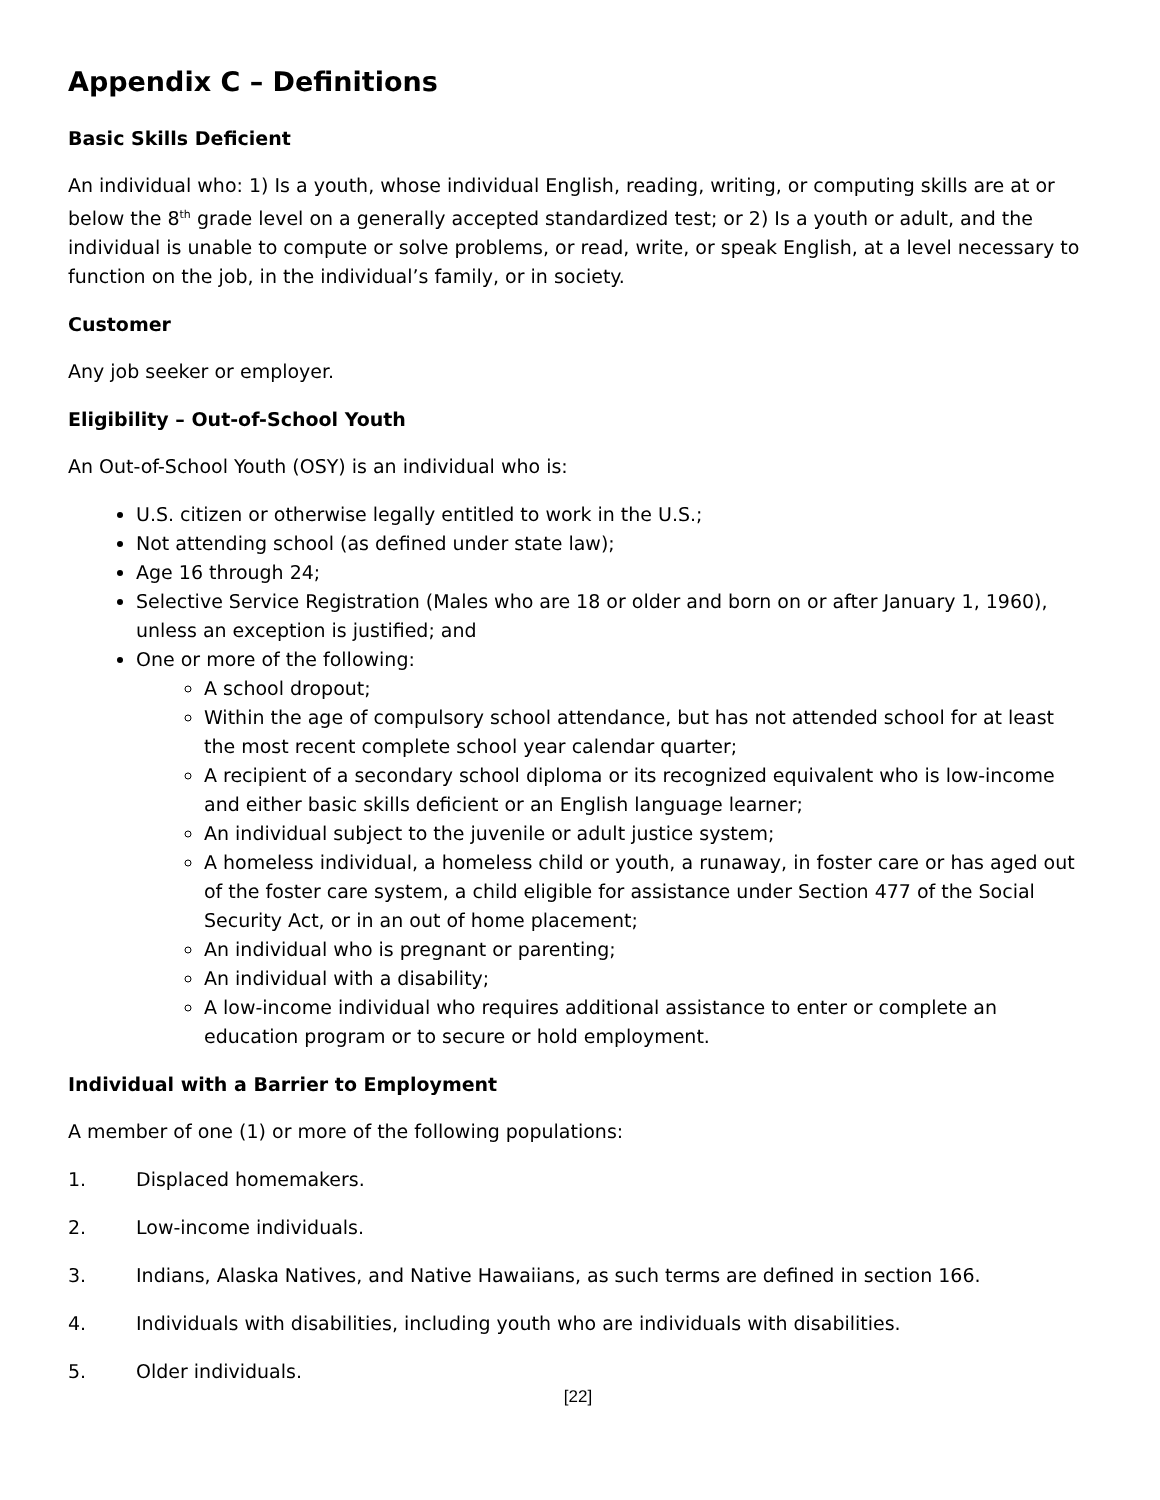Appendix C – Definitions
Basic Skills Deficient
An individual who: 1) Is a youth, whose individual English, reading, writing, or computing skills are at or below the 8<sup>th</sup> grade level on a generally accepted standardized test; or 2) Is a youth or adult, and the individual is unable to compute or solve problems, or read, write, or speak English, at a level necessary to function on the job, in the individual’s family, or in society.
Customer
Any job seeker or employer.
Eligibility – Out-of-School Youth
An Out-of-School Youth (OSY) is an individual who is:
U.S. citizen or otherwise legally entitled to work in the U.S.;
Not attending school (as defined under state law);
Age 16 through 24;
Selective Service Registration (Males who are 18 or older and born on or after January 1, 1960), unless an exception is justified; and
One or more of the following:
A school dropout;
Within the age of compulsory school attendance, but has not attended school for at least the most recent complete school year calendar quarter;
A recipient of a secondary school diploma or its recognized equivalent who is low-income and either basic skills deficient or an English language learner;
An individual subject to the juvenile or adult justice system;
A homeless individual, a homeless child or youth, a runaway, in foster care or has aged out of the foster care system, a child eligible for assistance under Section 477 of the Social Security Act, or in an out of home placement;
An individual who is pregnant or parenting;
An individual with a disability;
A low-income individual who requires additional assistance to enter or complete an education program or to secure or hold employment.
Individual with a Barrier to Employment
A member of one (1) or more of the following populations:
1. Displaced homemakers.
2. Low-income individuals.
3. Indians, Alaska Natives, and Native Hawaiians, as such terms are defined in section 166.
4. Individuals with disabilities, including youth who are individuals with disabilities.
5. Older individuals.
[22]